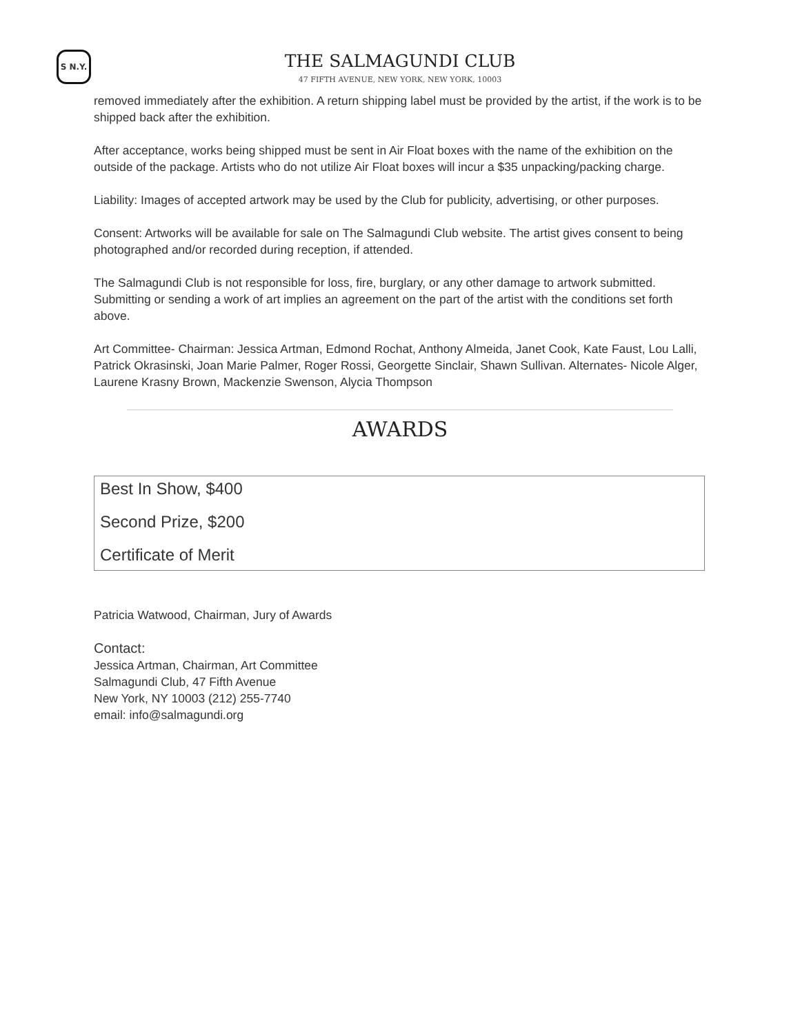S N.Y.
THE SALMAGUNDI CLUB
47 FIFTH AVENUE, NEW YORK, NEW YORK, 10003
removed immediately after the exhibition. A return shipping label must be provided by the artist, if the work is to be shipped back after the exhibition.
After acceptance, works being shipped must be sent in Air Float boxes with the name of the exhibition on the outside of the package. Artists who do not utilize Air Float boxes will incur a $35 unpacking/packing charge.
Liability: Images of accepted artwork may be used by the Club for publicity, advertising, or other purposes.
Consent: Artworks will be available for sale on The Salmagundi Club website. The artist gives consent to being photographed and/or recorded during reception, if attended.
The Salmagundi Club is not responsible for loss, fire, burglary, or any other damage to artwork submitted. Submitting or sending a work of art implies an agreement on the part of the artist with the conditions set forth above.
Art Committee- Chairman: Jessica Artman, Edmond Rochat, Anthony Almeida, Janet Cook, Kate Faust, Lou Lalli, Patrick Okrasinski, Joan Marie Palmer, Roger Rossi, Georgette Sinclair, Shawn Sullivan. Alternates- Nicole Alger, Laurene Krasny Brown, Mackenzie Swenson, Alycia Thompson
AWARDS
Best In Show, $400
Second Prize, $200
Certificate of Merit
Patricia Watwood, Chairman, Jury of Awards
Contact:
Jessica Artman, Chairman, Art Committee
Salmagundi Club, 47 Fifth Avenue
New York, NY 10003 (212) 255-7740
email: info@salmagundi.org